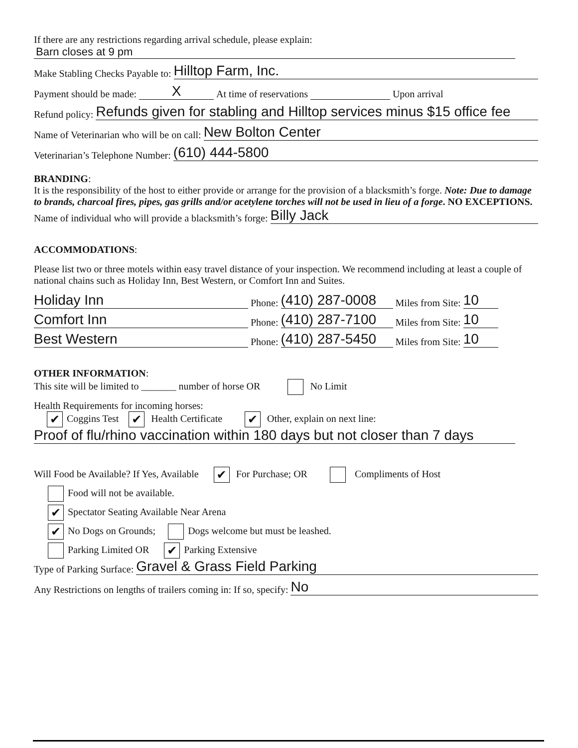If there are any restrictions regarding arrival schedule, please explain:
Barn closes at 9 pm
Make Stabling Checks Payable to: Hilltop Farm, Inc.
Payment should be made: X At time of reservations Upon arrival
Refund policy: Refunds given for stabling and Hilltop services minus $15 office fee
Name of Veterinarian who will be on call: New Bolton Center
Veterinarian’s Telephone Number: (610) 444-5800
BRANDING:
It is the responsibility of the host to either provide or arrange for the provision of a blacksmith’s forge. Note: Due to damage to brands, charcoal fires, pipes, gas grills and/or acetylene torches will not be used in lieu of a forge. NO EXCEPTIONS.
Name of individual who will provide a blacksmith’s forge: Billy Jack
ACCOMMODATIONS:
Please list two or three motels within easy travel distance of your inspection. We recommend including at least a couple of national chains such as Holiday Inn, Best Western, or Comfort Inn and Suites.
Holiday Inn Phone: (410) 287-0008 Miles from Site: 10
Comfort Inn Phone: (410) 287-7100 Miles from Site: 10
Best Western Phone: (410) 287-5450 Miles from Site: 10
OTHER INFORMATION:
This site will be limited to _______ number of horse OR No Limit
Health Requirements for incoming horses:
✔ Coggins Test ✔ Health Certificate ✔ Other, explain on next line:
Proof of flu/rhino vaccination within 180 days but not closer than 7 days
Will Food be Available? If Yes, Available ✔ For Purchase; OR Compliments of Host
Food will not be available.
✔ Spectator Seating Available Near Arena
✔ No Dogs on Grounds; Dogs welcome but must be leashed.
Parking Limited OR ✔ Parking Extensive
Type of Parking Surface: Gravel & Grass Field Parking
Any Restrictions on lengths of trailers coming in: If so, specify: No